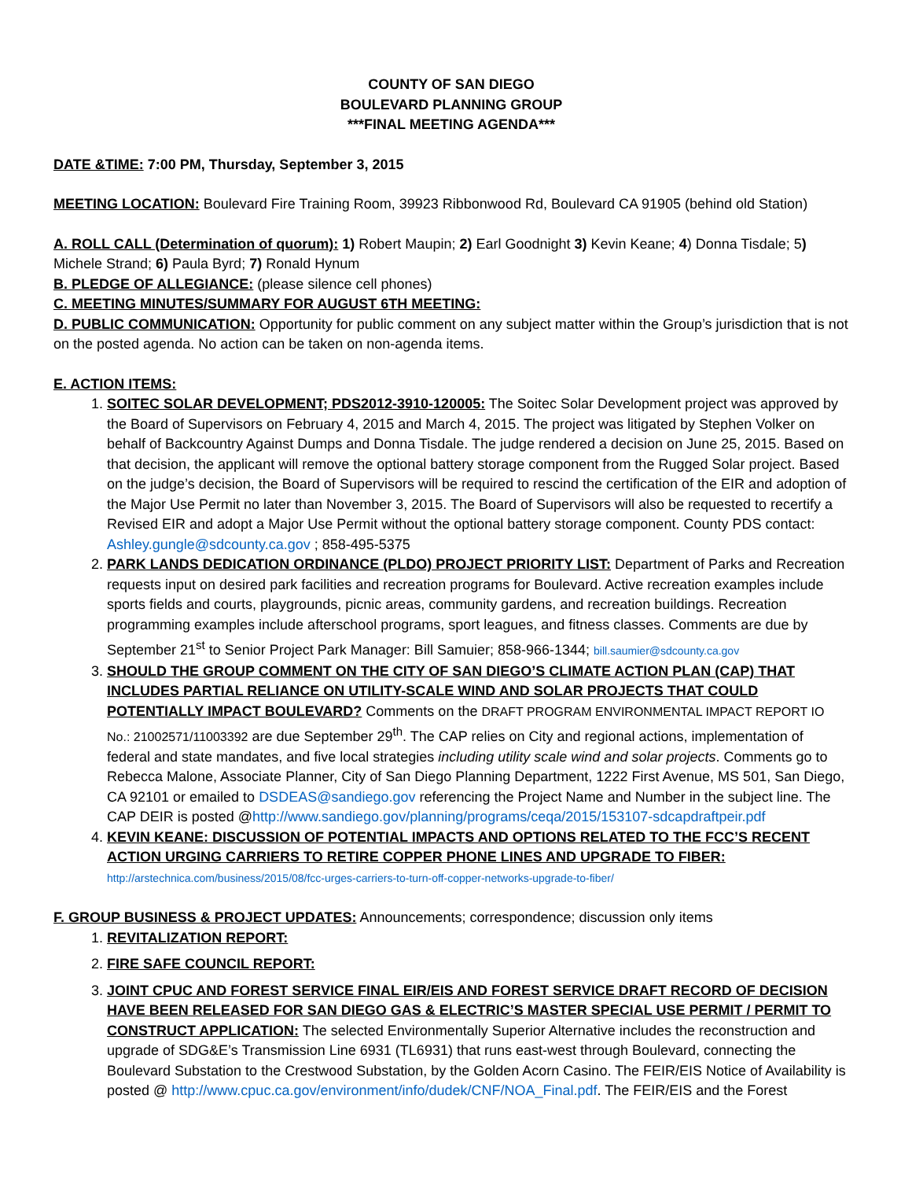COUNTY OF SAN DIEGO
BOULEVARD PLANNING GROUP
***FINAL MEETING AGENDA***
DATE &TIME: 7:00 PM, Thursday, September 3, 2015
MEETING LOCATION: Boulevard Fire Training Room, 39923 Ribbonwood Rd, Boulevard CA 91905 (behind old Station)
A. ROLL CALL (Determination of quorum): 1) Robert Maupin; 2) Earl Goodnight 3) Kevin Keane; 4) Donna Tisdale; 5) Michele Strand; 6) Paula Byrd; 7) Ronald Hynum
B. PLEDGE OF ALLEGIANCE: (please silence cell phones)
C. MEETING MINUTES/SUMMARY FOR AUGUST 6TH MEETING:
D. PUBLIC COMMUNICATION: Opportunity for public comment on any subject matter within the Group’s jurisdiction that is not on the posted agenda. No action can be taken on non-agenda items.
E. ACTION ITEMS:
1. SOITEC SOLAR DEVELOPMENT; PDS2012-3910-120005: The Soitec Solar Development project was approved by the Board of Supervisors on February 4, 2015 and March 4, 2015. The project was litigated by Stephen Volker on behalf of Backcountry Against Dumps and Donna Tisdale. The judge rendered a decision on June 25, 2015. Based on that decision, the applicant will remove the optional battery storage component from the Rugged Solar project. Based on the judge’s decision, the Board of Supervisors will be required to rescind the certification of the EIR and adoption of the Major Use Permit no later than November 3, 2015. The Board of Supervisors will also be requested to recertify a Revised EIR and adopt a Major Use Permit without the optional battery storage component. County PDS contact: Ashley.gungle@sdcounty.ca.gov ; 858-495-5375
2. PARK LANDS DEDICATION ORDINANCE (PLDO) PROJECT PRIORITY LIST: Department of Parks and Recreation requests input on desired park facilities and recreation programs for Boulevard. Active recreation examples include sports fields and courts, playgrounds, picnic areas, community gardens, and recreation buildings. Recreation programming examples include afterschool programs, sport leagues, and fitness classes. Comments are due by September 21<sup>st</sup> to Senior Project Park Manager: Bill Samuier; 858-966-1344; bill.saumier@sdcounty.ca.gov
3. SHOULD THE GROUP COMMENT ON THE CITY OF SAN DIEGO’S CLIMATE ACTION PLAN (CAP) THAT INCLUDES PARTIAL RELIANCE ON UTILITY-SCALE WIND AND SOLAR PROJECTS THAT COULD POTENTIALLY IMPACT BOULEVARD? Comments on the DRAFT PROGRAM ENVIRONMENTAL IMPACT REPORT IO No.: 21002571/11003392 are due September 29<sup>th</sup>. The CAP relies on City and regional actions, implementation of federal and state mandates, and five local strategies including utility scale wind and solar projects. Comments go to Rebecca Malone, Associate Planner, City of San Diego Planning Department, 1222 First Avenue, MS 501, San Diego, CA 92101 or emailed to DSDEAS@sandiego.gov referencing the Project Name and Number in the subject line. The CAP DEIR is posted @http://www.sandiego.gov/planning/programs/ceqa/2015/153107-sdcapdraftpeir.pdf
4. KEVIN KEANE: DISCUSSION OF POTENTIAL IMPACTS AND OPTIONS RELATED TO THE FCC’S RECENT ACTION URGING CARRIERS TO RETIRE COPPER PHONE LINES AND UPGRADE TO FIBER:
http://arstechnica.com/business/2015/08/fcc-urges-carriers-to-turn-off-copper-networks-upgrade-to-fiber/
F. GROUP BUSINESS & PROJECT UPDATES: Announcements; correspondence; discussion only items
1. REVITALIZATION REPORT:
2. FIRE SAFE COUNCIL REPORT:
3. JOINT CPUC AND FOREST SERVICE FINAL EIR/EIS AND FOREST SERVICE DRAFT RECORD OF DECISION HAVE BEEN RELEASED FOR SAN DIEGO GAS & ELECTRIC’S MASTER SPECIAL USE PERMIT / PERMIT TO CONSTRUCT APPLICATION: The selected Environmentally Superior Alternative includes the reconstruction and upgrade of SDG&E’s Transmission Line 6931 (TL6931) that runs east-west through Boulevard, connecting the Boulevard Substation to the Crestwood Substation, by the Golden Acorn Casino. The FEIR/EIS Notice of Availability is posted @ http://www.cpuc.ca.gov/environment/info/dudek/CNF/NOA_Final.pdf. The FEIR/EIS and the Forest